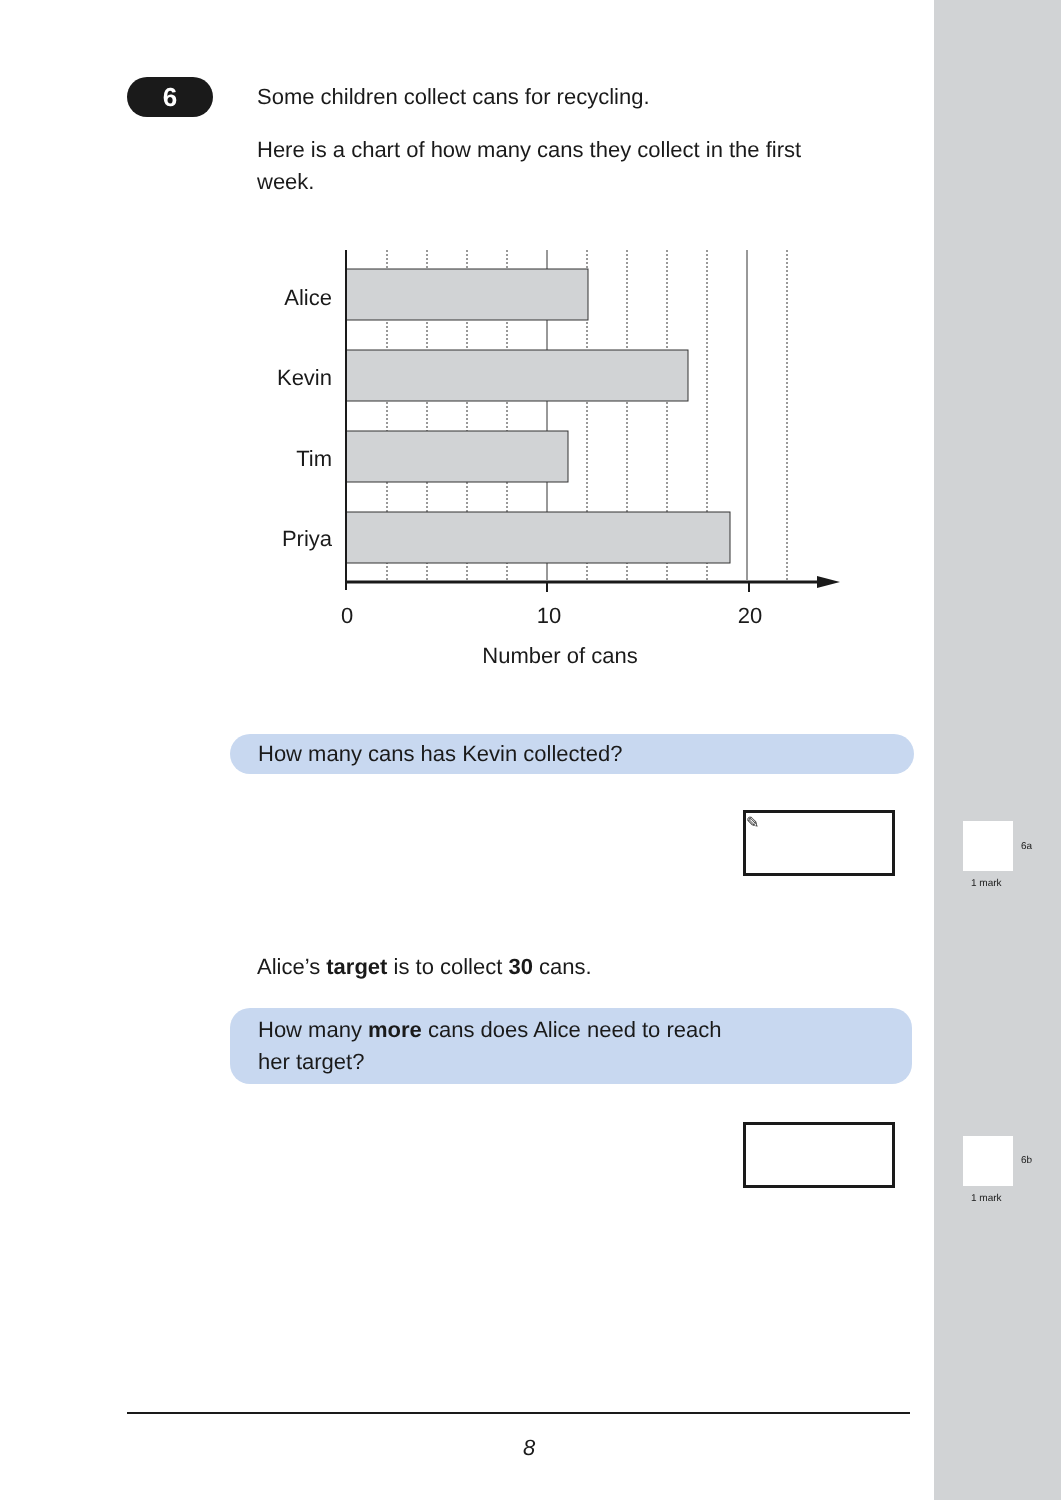6
Some children collect cans for recycling.
Here is a chart of how many cans they collect in the first week.
Alice
Kevin
Tim
Priya
0
10
20
Number of cans
How many cans has Kevin collected?
✎
Alice’s target is to collect 30 cans.
How many more cans does Alice need to reach
her target?
8
6a
1 mark
6b
1 mark